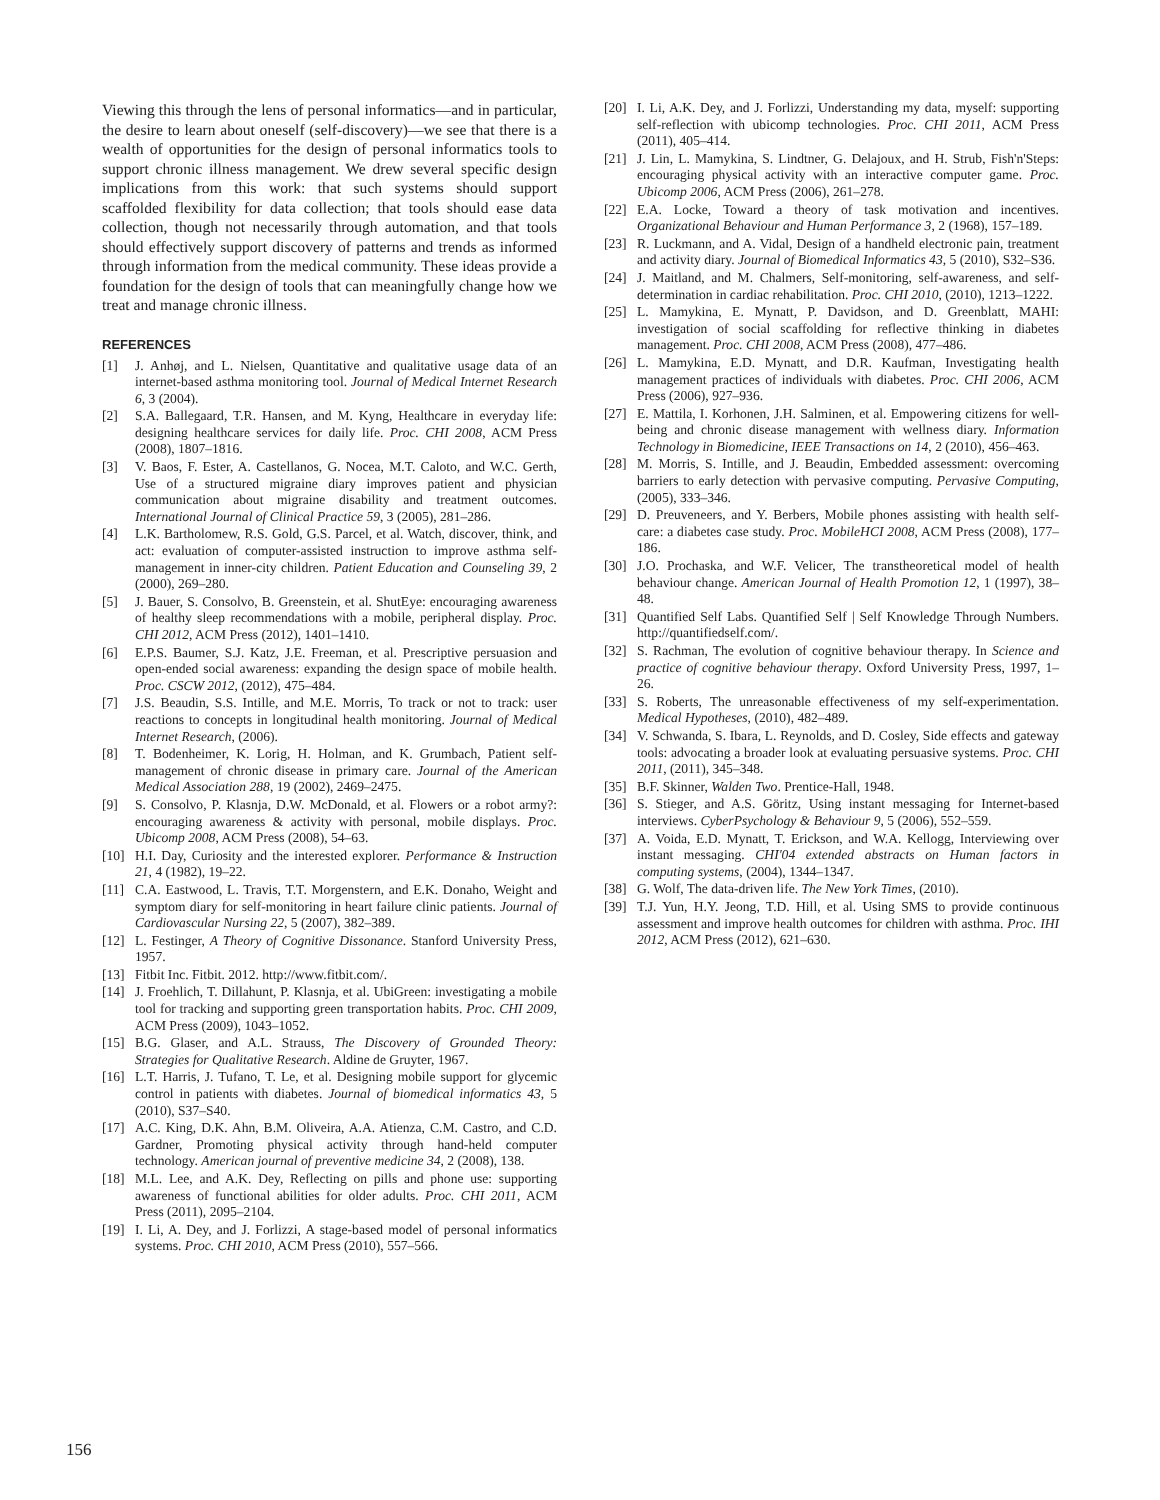Viewing this through the lens of personal informatics—and in particular, the desire to learn about oneself (self-discovery)—we see that there is a wealth of opportunities for the design of personal informatics tools to support chronic illness management. We drew several specific design implications from this work: that such systems should support scaffolded flexibility for data collection; that tools should ease data collection, though not necessarily through automation, and that tools should effectively support discovery of patterns and trends as informed through information from the medical community. These ideas provide a foundation for the design of tools that can meaningfully change how we treat and manage chronic illness.
REFERENCES
[1] J. Anhøj, and L. Nielsen, Quantitative and qualitative usage data of an internet-based asthma monitoring tool. Journal of Medical Internet Research 6, 3 (2004).
[2] S.A. Ballegaard, T.R. Hansen, and M. Kyng, Healthcare in everyday life: designing healthcare services for daily life. Proc. CHI 2008, ACM Press (2008), 1807–1816.
[3] V. Baos, F. Ester, A. Castellanos, G. Nocea, M.T. Caloto, and W.C. Gerth, Use of a structured migraine diary improves patient and physician communication about migraine disability and treatment outcomes. International Journal of Clinical Practice 59, 3 (2005), 281–286.
[4] L.K. Bartholomew, R.S. Gold, G.S. Parcel, et al. Watch, discover, think, and act: evaluation of computer-assisted instruction to improve asthma self-management in inner-city children. Patient Education and Counseling 39, 2 (2000), 269–280.
[5] J. Bauer, S. Consolvo, B. Greenstein, et al. ShutEye: encouraging awareness of healthy sleep recommendations with a mobile, peripheral display. Proc. CHI 2012, ACM Press (2012), 1401–1410.
[6] E.P.S. Baumer, S.J. Katz, J.E. Freeman, et al. Prescriptive persuasion and open-ended social awareness: expanding the design space of mobile health. Proc. CSCW 2012, (2012), 475–484.
[7] J.S. Beaudin, S.S. Intille, and M.E. Morris, To track or not to track: user reactions to concepts in longitudinal health monitoring. Journal of Medical Internet Research, (2006).
[8] T. Bodenheimer, K. Lorig, H. Holman, and K. Grumbach, Patient self-management of chronic disease in primary care. Journal of the American Medical Association 288, 19 (2002), 2469–2475.
[9] S. Consolvo, P. Klasnja, D.W. McDonald, et al. Flowers or a robot army?: encouraging awareness & activity with personal, mobile displays. Proc. Ubicomp 2008, ACM Press (2008), 54–63.
[10] H.I. Day, Curiosity and the interested explorer. Performance & Instruction 21, 4 (1982), 19–22.
[11] C.A. Eastwood, L. Travis, T.T. Morgenstern, and E.K. Donaho, Weight and symptom diary for self-monitoring in heart failure clinic patients. Journal of Cardiovascular Nursing 22, 5 (2007), 382–389.
[12] L. Festinger, A Theory of Cognitive Dissonance. Stanford University Press, 1957.
[13] Fitbit Inc. Fitbit. 2012. http://www.fitbit.com/.
[14] J. Froehlich, T. Dillahunt, P. Klasnja, et al. UbiGreen: investigating a mobile tool for tracking and supporting green transportation habits. Proc. CHI 2009, ACM Press (2009), 1043–1052.
[15] B.G. Glaser, and A.L. Strauss, The Discovery of Grounded Theory: Strategies for Qualitative Research. Aldine de Gruyter, 1967.
[16] L.T. Harris, J. Tufano, T. Le, et al. Designing mobile support for glycemic control in patients with diabetes. Journal of biomedical informatics 43, 5 (2010), S37–S40.
[17] A.C. King, D.K. Ahn, B.M. Oliveira, A.A. Atienza, C.M. Castro, and C.D. Gardner, Promoting physical activity through hand-held computer technology. American journal of preventive medicine 34, 2 (2008), 138.
[18] M.L. Lee, and A.K. Dey, Reflecting on pills and phone use: supporting awareness of functional abilities for older adults. Proc. CHI 2011, ACM Press (2011), 2095–2104.
[19] I. Li, A. Dey, and J. Forlizzi, A stage-based model of personal informatics systems. Proc. CHI 2010, ACM Press (2010), 557–566.
[20] I. Li, A.K. Dey, and J. Forlizzi, Understanding my data, myself: supporting self-reflection with ubicomp technologies. Proc. CHI 2011, ACM Press (2011), 405–414.
[21] J. Lin, L. Mamykina, S. Lindtner, G. Delajoux, and H. Strub, Fish'n'Steps: encouraging physical activity with an interactive computer game. Proc. Ubicomp 2006, ACM Press (2006), 261–278.
[22] E.A. Locke, Toward a theory of task motivation and incentives. Organizational Behaviour and Human Performance 3, 2 (1968), 157–189.
[23] R. Luckmann, and A. Vidal, Design of a handheld electronic pain, treatment and activity diary. Journal of Biomedical Informatics 43, 5 (2010), S32–S36.
[24] J. Maitland, and M. Chalmers, Self-monitoring, self-awareness, and self-determination in cardiac rehabilitation. Proc. CHI 2010, (2010), 1213–1222.
[25] L. Mamykina, E. Mynatt, P. Davidson, and D. Greenblatt, MAHI: investigation of social scaffolding for reflective thinking in diabetes management. Proc. CHI 2008, ACM Press (2008), 477–486.
[26] L. Mamykina, E.D. Mynatt, and D.R. Kaufman, Investigating health management practices of individuals with diabetes. Proc. CHI 2006, ACM Press (2006), 927–936.
[27] E. Mattila, I. Korhonen, J.H. Salminen, et al. Empowering citizens for well-being and chronic disease management with wellness diary. Information Technology in Biomedicine, IEEE Transactions on 14, 2 (2010), 456–463.
[28] M. Morris, S. Intille, and J. Beaudin, Embedded assessment: overcoming barriers to early detection with pervasive computing. Pervasive Computing, (2005), 333–346.
[29] D. Preuveneers, and Y. Berbers, Mobile phones assisting with health self-care: a diabetes case study. Proc. MobileHCI 2008, ACM Press (2008), 177–186.
[30] J.O. Prochaska, and W.F. Velicer, The transtheoretical model of health behaviour change. American Journal of Health Promotion 12, 1 (1997), 38–48.
[31] Quantified Self Labs. Quantified Self | Self Knowledge Through Numbers. http://quantifiedself.com/.
[32] S. Rachman, The evolution of cognitive behaviour therapy. In Science and practice of cognitive behaviour therapy. Oxford University Press, 1997, 1–26.
[33] S. Roberts, The unreasonable effectiveness of my self-experimentation. Medical Hypotheses, (2010), 482–489.
[34] V. Schwanda, S. Ibara, L. Reynolds, and D. Cosley, Side effects and gateway tools: advocating a broader look at evaluating persuasive systems. Proc. CHI 2011, (2011), 345–348.
[35] B.F. Skinner, Walden Two. Prentice-Hall, 1948.
[36] S. Stieger, and A.S. Göritz, Using instant messaging for Internet-based interviews. CyberPsychology & Behaviour 9, 5 (2006), 552–559.
[37] A. Voida, E.D. Mynatt, T. Erickson, and W.A. Kellogg, Interviewing over instant messaging. CHI'04 extended abstracts on Human factors in computing systems, (2004), 1344–1347.
[38] G. Wolf, The data-driven life. The New York Times, (2010).
[39] T.J. Yun, H.Y. Jeong, T.D. Hill, et al. Using SMS to provide continuous assessment and improve health outcomes for children with asthma. Proc. IHI 2012, ACM Press (2012), 621–630.
156